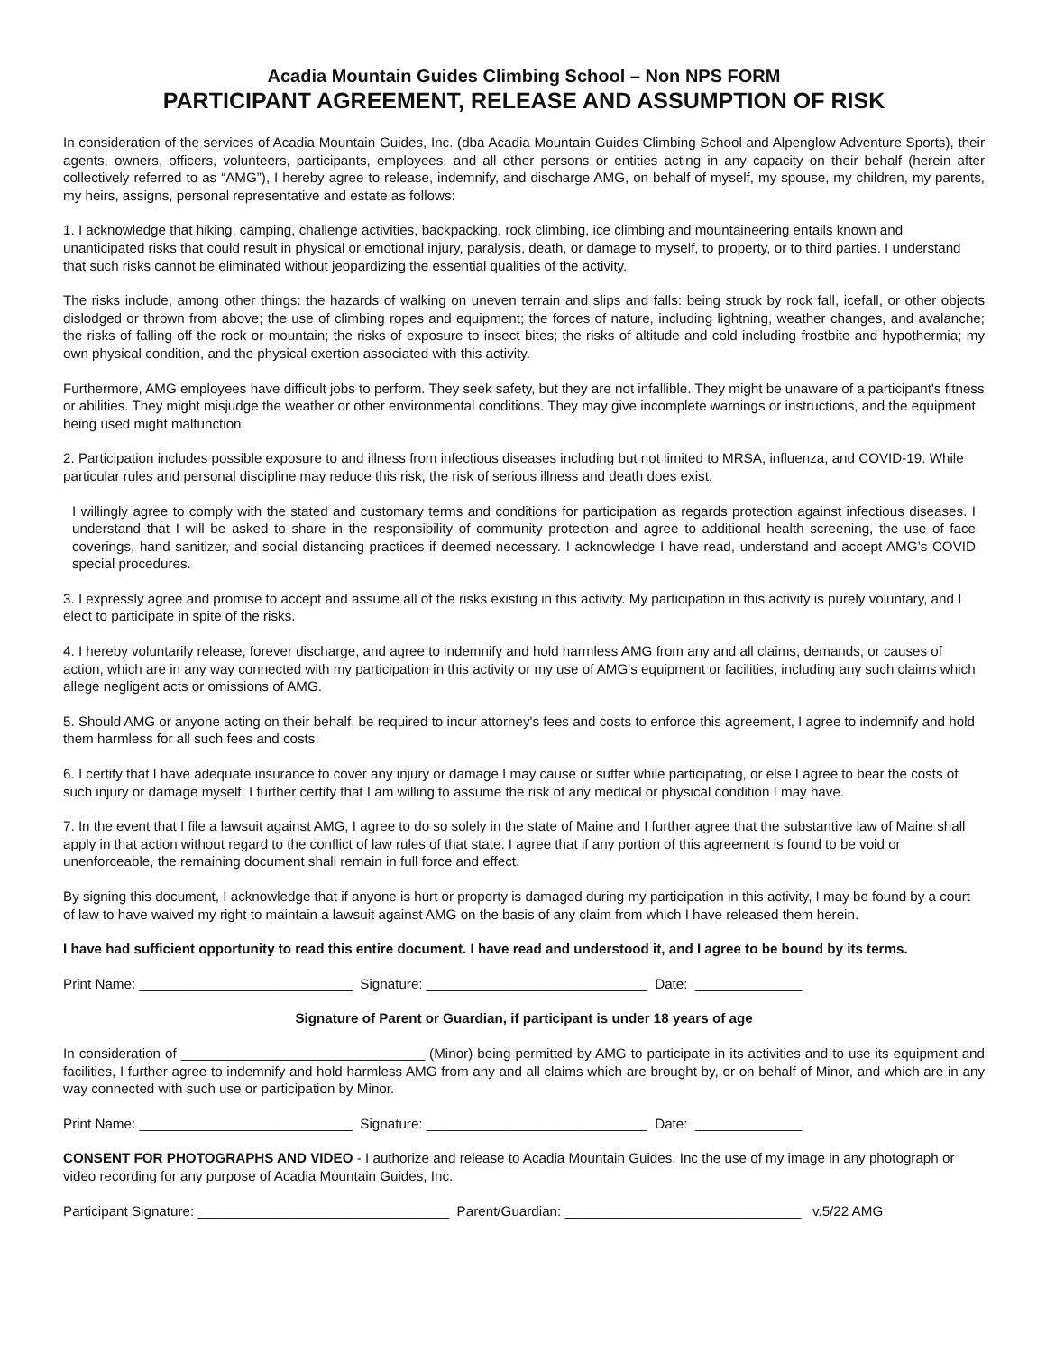Acadia Mountain Guides Climbing School – Non NPS FORM
PARTICIPANT AGREEMENT, RELEASE AND ASSUMPTION OF RISK
In consideration of the services of Acadia Mountain Guides, Inc. (dba Acadia Mountain Guides Climbing School and Alpenglow Adventure Sports), their agents, owners, officers, volunteers, participants, employees, and all other persons or entities acting in any capacity on their behalf (herein after collectively referred to as “AMG”), I hereby agree to release, indemnify, and discharge AMG, on behalf of myself, my spouse, my children, my parents, my heirs, assigns, personal representative and estate as follows:
1. I acknowledge that hiking, camping, challenge activities, backpacking, rock climbing, ice climbing and mountaineering entails known and unanticipated risks that could result in physical or emotional injury, paralysis, death, or damage to myself, to property, or to third parties. I understand that such risks cannot be eliminated without jeopardizing the essential qualities of the activity.
The risks include, among other things: the hazards of walking on uneven terrain and slips and falls: being struck by rock fall, icefall, or other objects dislodged or thrown from above; the use of climbing ropes and equipment; the forces of nature, including lightning, weather changes, and avalanche; the risks of falling off the rock or mountain; the risks of exposure to insect bites; the risks of altitude and cold including frostbite and hypothermia; my own physical condition, and the physical exertion associated with this activity.
Furthermore, AMG employees have difficult jobs to perform. They seek safety, but they are not infallible. They might be unaware of a participant's fitness or abilities. They might misjudge the weather or other environmental conditions. They may give incomplete warnings or instructions, and the equipment being used might malfunction.
2. Participation includes possible exposure to and illness from infectious diseases including but not limited to MRSA, influenza, and COVID-19. While particular rules and personal discipline may reduce this risk, the risk of serious illness and death does exist.
I willingly agree to comply with the stated and customary terms and conditions for participation as regards protection against infectious diseases. I understand that I will be asked to share in the responsibility of community protection and agree to additional health screening, the use of face coverings, hand sanitizer, and social distancing practices if deemed necessary. I acknowledge I have read, understand and accept AMG’s COVID special procedures.
3. I expressly agree and promise to accept and assume all of the risks existing in this activity. My participation in this activity is purely voluntary, and I elect to participate in spite of the risks.
4. I hereby voluntarily release, forever discharge, and agree to indemnify and hold harmless AMG from any and all claims, demands, or causes of action, which are in any way connected with my participation in this activity or my use of AMG's equipment or facilities, including any such claims which allege negligent acts or omissions of AMG.
5. Should AMG or anyone acting on their behalf, be required to incur attorney's fees and costs to enforce this agreement, I agree to indemnify and hold them harmless for all such fees and costs.
6. I certify that I have adequate insurance to cover any injury or damage I may cause or suffer while participating, or else I agree to bear the costs of such injury or damage myself. I further certify that I am willing to assume the risk of any medical or physical condition I may have.
7. In the event that I file a lawsuit against AMG, I agree to do so solely in the state of Maine and I further agree that the substantive law of Maine shall apply in that action without regard to the conflict of law rules of that state. I agree that if any portion of this agreement is found to be void or unenforceable, the remaining document shall remain in full force and effect.
By signing this document, I acknowledge that if anyone is hurt or property is damaged during my participation in this activity, I may be found by a court of law to have waived my right to maintain a lawsuit against AMG on the basis of any claim from which I have released them herein.
I have had sufficient opportunity to read this entire document. I have read and understood it, and I agree to be bound by its terms.
Print Name: ____________________________ Signature: _____________________________ Date: ______________
Signature of Parent or Guardian, if participant is under 18 years of age
In consideration of ________________________________ (Minor) being permitted by AMG to participate in its activities and to use its equipment and facilities, I further agree to indemnify and hold harmless AMG from any and all claims which are brought by, or on behalf of Minor, and which are in any way connected with such use or participation by Minor.
Print Name: ____________________________ Signature: _____________________________ Date: ______________
CONSENT FOR PHOTOGRAPHS AND VIDEO - I authorize and release to Acadia Mountain Guides, Inc the use of my image in any photograph or video recording for any purpose of Acadia Mountain Guides, Inc.
Participant Signature: _________________________________ Parent/Guardian: _______________________________ v.5/22 AMG